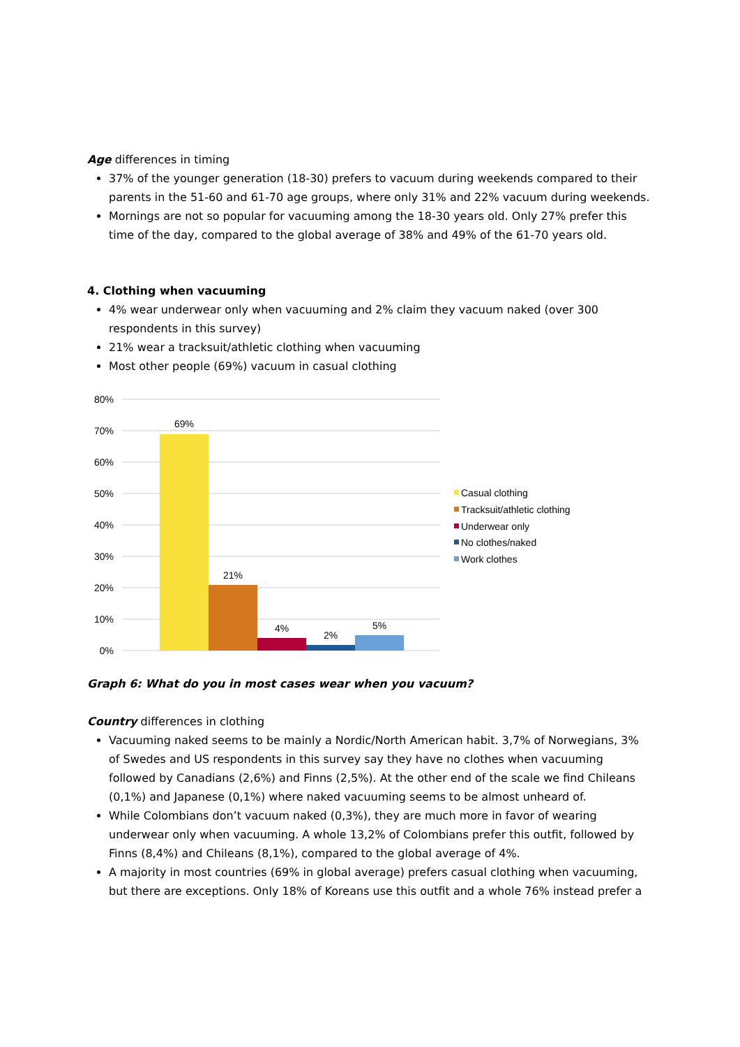Age differences in timing
37% of the younger generation (18-30) prefers to vacuum during weekends compared to their parents in the 51-60 and 61-70 age groups, where only 31% and 22% vacuum during weekends.
Mornings are not so popular for vacuuming among the 18-30 years old. Only 27% prefer this time of the day, compared to the global average of 38% and 49% of the 61-70 years old.
4. Clothing when vacuuming
4% wear underwear only when vacuuming and 2% claim they vacuum naked (over 300 respondents in this survey)
21% wear a tracksuit/athletic clothing when vacuuming
Most other people (69%) vacuum in casual clothing
80%
70%
60%
50%
40%
30%
20%
10%
0%
69%
21%
4%
2%
5%
Casual clothing
Tracksuit/athletic clothing
Underwear only
No clothes/naked
Work clothes
Graph 6: What do you in most cases wear when you vacuum?
Country differences in clothing
Vacuuming naked seems to be mainly a Nordic/North American habit. 3,7% of Norwegians, 3% of Swedes and US respondents in this survey say they have no clothes when vacuuming followed by Canadians (2,6%) and Finns (2,5%). At the other end of the scale we find Chileans (0,1%) and Japanese (0,1%) where naked vacuuming seems to be almost unheard of.
While Colombians don’t vacuum naked (0,3%), they are much more in favor of wearing underwear only when vacuuming. A whole 13,2% of Colombians prefer this outfit, followed by Finns (8,4%) and Chileans (8,1%), compared to the global average of 4%.
A majority in most countries (69% in global average) prefers casual clothing when vacuuming, but there are exceptions. Only 18% of Koreans use this outfit and a whole 76% instead prefer a